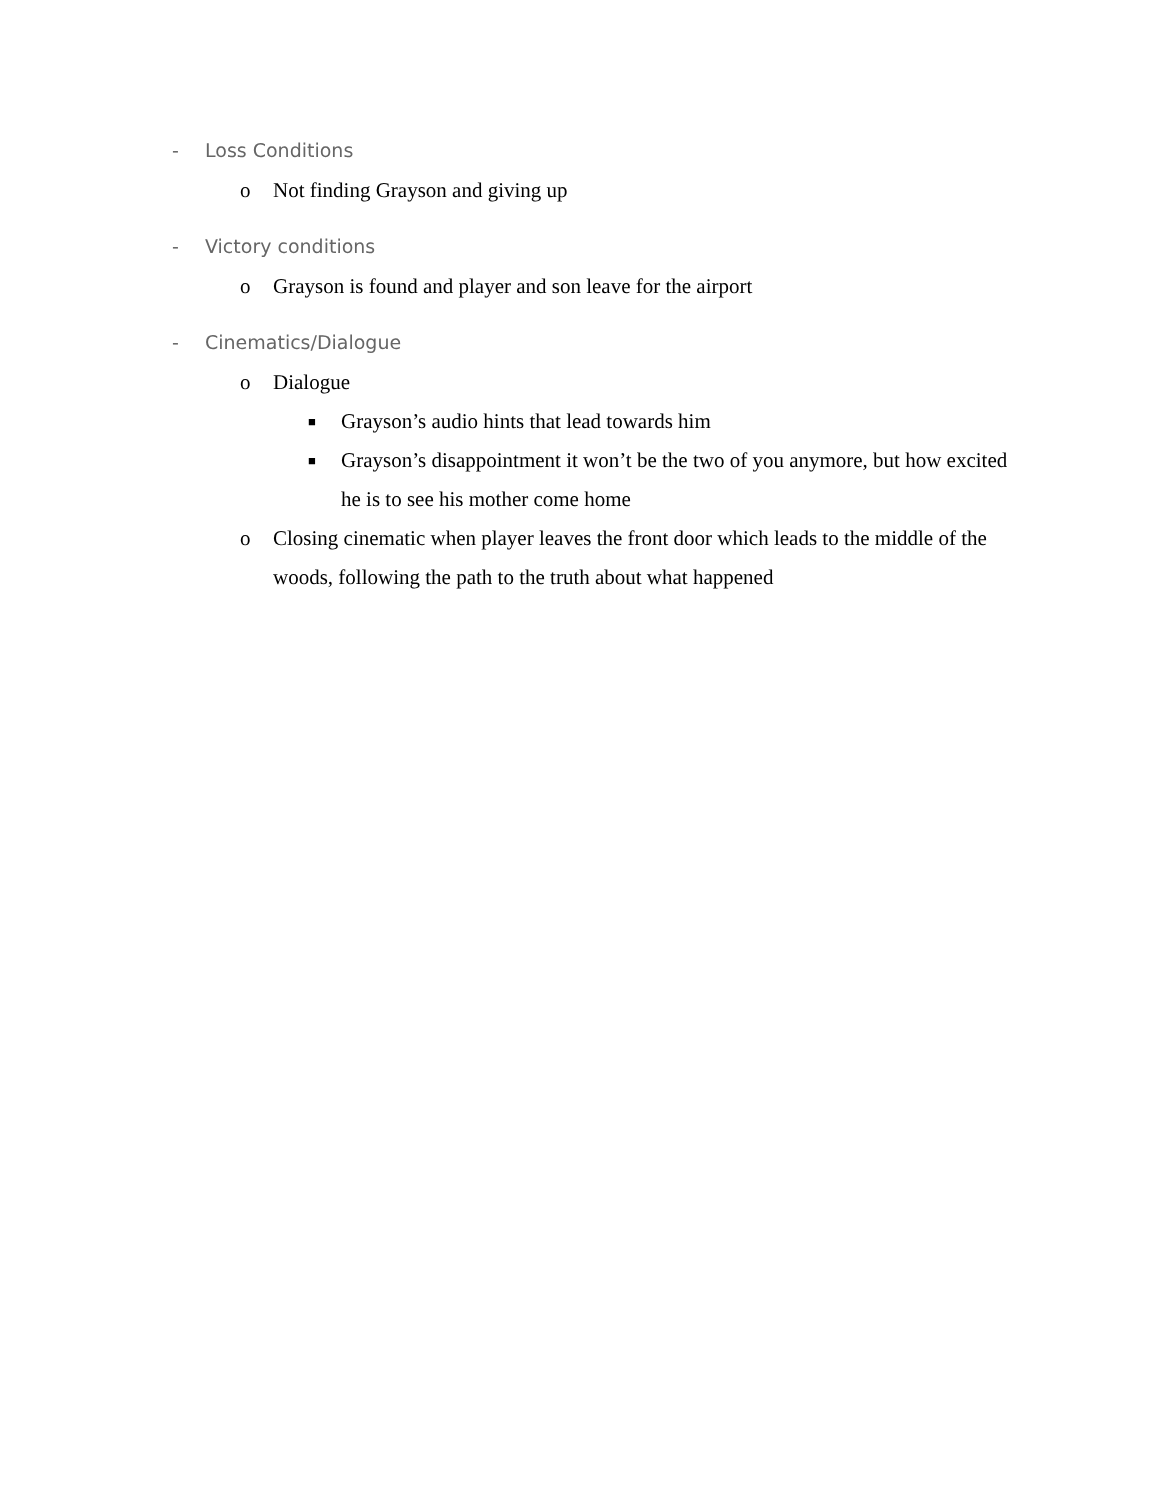- Loss Conditions
o Not finding Grayson and giving up
- Victory conditions
o Grayson is found and player and son leave for the airport
- Cinematics/Dialogue
o Dialogue
■ Grayson’s audio hints that lead towards him
■ Grayson’s disappointment it won’t be the two of you anymore, but how excited he is to see his mother come home
o Closing cinematic when player leaves the front door which leads to the middle of the woods, following the path to the truth about what happened